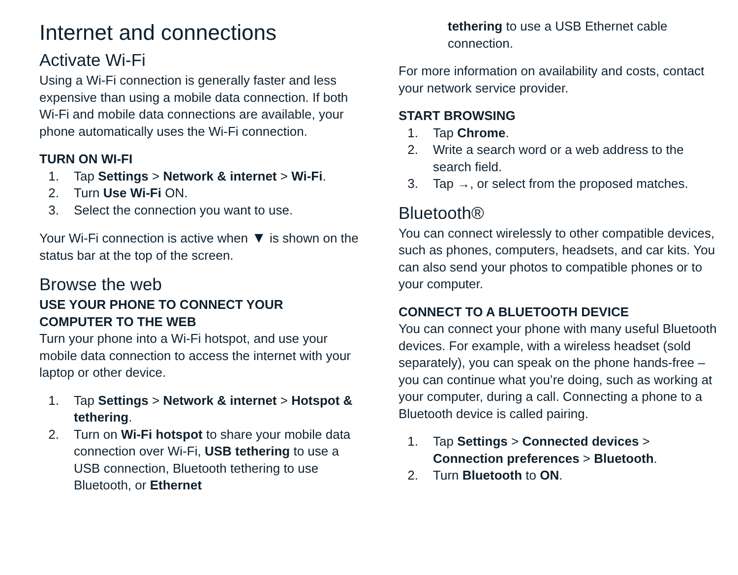Internet and connections
Activate Wi-Fi
Using a Wi-Fi connection is generally faster and less expensive than using a mobile data connection. If both Wi-Fi and mobile data connections are available, your phone automatically uses the Wi-Fi connection.
TURN ON WI-FI
1. Tap Settings > Network & internet > Wi-Fi.
2. Turn Use Wi-Fi ON.
3. Select the connection you want to use.
Your Wi-Fi connection is active when ▼ is shown on the status bar at the top of the screen.
Browse the web
USE YOUR PHONE TO CONNECT YOUR COMPUTER TO THE WEB
Turn your phone into a Wi-Fi hotspot, and use your mobile data connection to access the internet with your laptop or other device.
1. Tap Settings > Network & internet > Hotspot & tethering.
2. Turn on Wi-Fi hotspot to share your mobile data connection over Wi-Fi, USB tethering to use a USB connection, Bluetooth tethering to use Bluetooth, or Ethernet
tethering to use a USB Ethernet cable connection.
For more information on availability and costs, contact your network service provider.
START BROWSING
1. Tap Chrome.
2. Write a search word or a web address to the search field.
3. Tap →, or select from the proposed matches.
Bluetooth®
You can connect wirelessly to other compatible devices, such as phones, computers, headsets, and car kits. You can also send your photos to compatible phones or to your computer.
CONNECT TO A BLUETOOTH DEVICE
You can connect your phone with many useful Bluetooth devices. For example, with a wireless headset (sold separately), you can speak on the phone hands-free – you can continue what you’re doing, such as working at your computer, during a call. Connecting a phone to a Bluetooth device is called pairing.
1. Tap Settings > Connected devices > Connection preferences > Bluetooth.
2. Turn Bluetooth to ON.